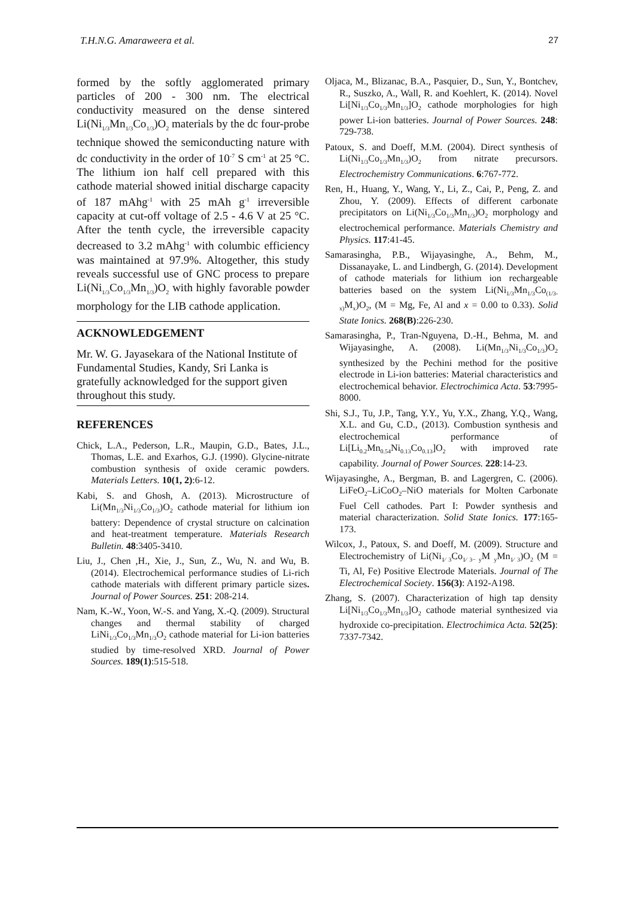T.H.N.G. Amaraweera et al. 27
formed by the softly agglomerated primary particles of 200 - 300 nm. The electrical conductivity measured on the dense sintered Li(Ni<sub>1/3</sub>Mn<sub>1/3</sub>Co<sub>1/3</sub>)O<sub>2</sub> materials by the dc four-probe technique showed the semiconducting nature with dc conductivity in the order of 10<sup>-7</sup> S cm<sup>-1</sup> at 25 °C. The lithium ion half cell prepared with this cathode material showed initial discharge capacity of 187 mAhg<sup>-1</sup> with 25 mAh g<sup>-1</sup> irreversible capacity at cut-off voltage of 2.5 - 4.6 V at 25 °C. After the tenth cycle, the irreversible capacity decreased to 3.2 mAhg<sup>-1</sup> with columbic efficiency was maintained at 97.9%. Altogether, this study reveals successful use of GNC process to prepare Li(Ni<sub>1/3</sub>Co<sub>1/3</sub>Mn<sub>1/3</sub>)O<sub>2</sub> with highly favorable powder morphology for the LIB cathode application.
ACKNOWLEDGEMENT
Mr. W. G. Jayasekara of the National Institute of Fundamental Studies, Kandy, Sri Lanka is gratefully acknowledged for the support given throughout this study.
REFERENCES
Chick, L.A., Pederson, L.R., Maupin, G.D., Bates, J.L., Thomas, L.E. and Exarhos, G.J. (1990). Glycine-nitrate combustion synthesis of oxide ceramic powders. Materials Letters. 10(1, 2):6-12.
Kabi, S. and Ghosh, A. (2013). Microstructure of Li(Mn<sub>1/3</sub>Ni<sub>1/3</sub>Co<sub>1/3</sub>)O<sub>2</sub> cathode material for lithium ion battery: Dependence of crystal structure on calcination and heat-treatment temperature. Materials Research Bulletin. 48:3405-3410.
Liu, J., Chen ,H., Xie, J., Sun, Z., Wu, N. and Wu, B. (2014). Electrochemical performance studies of Li-rich cathode materials with different primary particle sizes. Journal of Power Sources. 251: 208-214.
Nam, K.-W., Yoon, W.-S. and Yang, X.-Q. (2009). Structural changes and thermal stability of charged LiNi<sub>1/3</sub>Co<sub>1/3</sub>Mn<sub>1/3</sub>O<sub>2</sub> cathode material for Li-ion batteries studied by time-resolved XRD. Journal of Power Sources. 189(1):515-518.
Oljaca, M., Blizanac, B.A., Pasquier, D., Sun, Y., Bontchev, R., Suszko, A., Wall, R. and Koehlert, K. (2014). Novel Li[Ni<sub>1/3</sub>Co<sub>1/3</sub>Mn<sub>1/3</sub>]O<sub>2</sub> cathode morphologies for high power Li-ion batteries. Journal of Power Sources. 248: 729-738.
Patoux, S. and Doeff, M.M. (2004). Direct synthesis of Li(Ni<sub>1/3</sub>Co<sub>1/3</sub>Mn<sub>1/3</sub>)O<sub>2</sub> from nitrate precursors. Electrochemistry Communications. 6:767-772.
Ren, H., Huang, Y., Wang, Y., Li, Z., Cai, P., Peng, Z. and Zhou, Y. (2009). Effects of different carbonate precipitators on Li(Ni<sub>1/3</sub>Co<sub>1/3</sub>Mn<sub>1/3</sub>)O<sub>2</sub> morphology and electrochemical performance. Materials Chemistry and Physics. 117:41-45.
Samarasingha, P.B., Wijayasinghe, A., Behm, M., Dissanayake, L. and Lindbergh, G. (2014). Development of cathode materials for lithium ion rechargeable batteries based on the system Li(Ni<sub>1/3</sub>Mn<sub>1/3</sub>Co<sub>(1/3-x)</sub>M<sub>x</sub>)O<sub>2</sub>, (M = Mg, Fe, Al and x = 0.00 to 0.33). Solid State Ionics. 268(B):226-230.
Samarasingha, P., Tran-Nguyena, D.-H., Behma, M. and Wijayasinghe, A. (2008). Li(Mn<sub>1/3</sub>Ni<sub>1/3</sub>Co<sub>1/3</sub>)O<sub>2</sub> synthesized by the Pechini method for the positive electrode in Li-ion batteries: Material characteristics and electrochemical behavior. Electrochimica Acta. 53:7995-8000.
Shi, S.J., Tu, J.P., Tang, Y.Y., Yu, Y.X., Zhang, Y.Q., Wang, X.L. and Gu, C.D., (2013). Combustion synthesis and electrochemical performance of Li[Li<sub>0.2</sub>Mn<sub>0.54</sub>Ni<sub>0.13</sub>Co<sub>0.13</sub>]O<sub>2</sub> with improved rate capability. Journal of Power Sources. 228:14-23.
Wijayasinghe, A., Bergman, B. and Lagergren, C. (2006). LiFeO<sub>2</sub>–LiCoO<sub>2</sub>–NiO materials for Molten Carbonate Fuel Cell cathodes. Part I: Powder synthesis and material characterization. Solid State Ionics. 177:165-173.
Wilcox, J., Patoux, S. and Doeff, M. (2009). Structure and Electrochemistry of Li(Ni<sub>1⁄ 3</sub>Co<sub>1⁄ 3− y</sub>M <sub>y</sub>Mn<sub>1⁄ 3</sub>)O<sub>2</sub> (M = Ti, Al, Fe) Positive Electrode Materials. Journal of The Electrochemical Society. 156(3): A192-A198.
Zhang, S. (2007). Characterization of high tap density Li[Ni<sub>1/3</sub>Co<sub>1/3</sub>Mn<sub>1/3</sub>]O<sub>2</sub> cathode material synthesized via hydroxide co-precipitation. Electrochimica Acta. 52(25): 7337-7342.